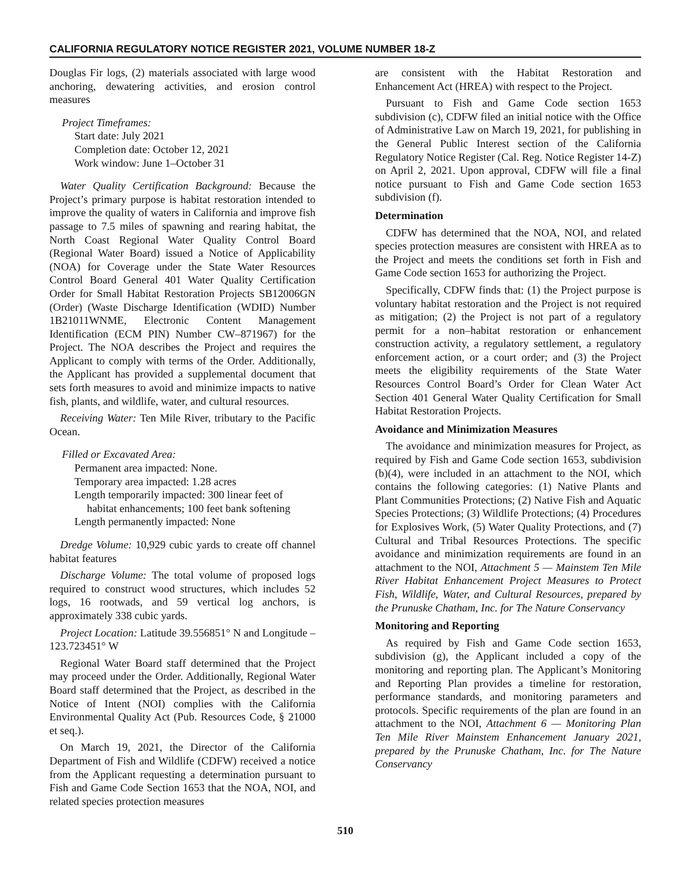CALIFORNIA REGULATORY NOTICE REGISTER 2021, VOLUME NUMBER 18-Z
Douglas Fir logs, (2) materials associated with large wood anchoring, dewatering activities, and erosion control measures
Project Timeframes:
Start date: July 2021
Completion date: October 12, 2021
Work window: June 1–October 31
Water Quality Certification Background: Because the Project’s primary purpose is habitat restoration intended to improve the quality of waters in California and improve fish passage to 7.5 miles of spawning and rearing habitat, the North Coast Regional Water Quality Control Board (Regional Water Board) issued a Notice of Applicability (NOA) for Coverage under the State Water Resources Control Board General 401 Water Quality Certification Order for Small Habitat Restoration Projects SB12006GN (Order) (Waste Discharge Identification (WDID) Number 1B21011WNME, Electronic Content Management Identification (ECM PIN) Number CW–871967) for the Project. The NOA describes the Project and requires the Applicant to comply with terms of the Order. Additionally, the Applicant has provided a supplemental document that sets forth measures to avoid and minimize impacts to native fish, plants, and wildlife, water, and cultural resources.
Receiving Water: Ten Mile River, tributary to the Pacific Ocean.
Filled or Excavated Area:
Permanent area impacted: None.
Temporary area impacted: 1.28 acres
Length temporarily impacted: 300 linear feet of
habitat enhancements; 100 feet bank softening
Length permanently impacted: None
Dredge Volume: 10,929 cubic yards to create off channel habitat features
Discharge Volume: The total volume of proposed logs required to construct wood structures, which includes 52 logs, 16 rootwads, and 59 vertical log anchors, is approximately 338 cubic yards.
Project Location: Latitude 39.556851° N and Longitude –123.723451° W
Regional Water Board staff determined that the Project may proceed under the Order. Additionally, Regional Water Board staff determined that the Project, as described in the Notice of Intent (NOI) complies with the California Environmental Quality Act (Pub. Resources Code, § 21000 et seq.).
On March 19, 2021, the Director of the California Department of Fish and Wildlife (CDFW) received a notice from the Applicant requesting a determination pursuant to Fish and Game Code Section 1653 that the NOA, NOI, and related species protection measures
are consistent with the Habitat Restoration and Enhancement Act (HREA) with respect to the Project.
Pursuant to Fish and Game Code section 1653 subdivision (c), CDFW filed an initial notice with the Office of Administrative Law on March 19, 2021, for publishing in the General Public Interest section of the California Regulatory Notice Register (Cal. Reg. Notice Register 14-Z) on April 2, 2021. Upon approval, CDFW will file a final notice pursuant to Fish and Game Code section 1653 subdivision (f).
Determination
CDFW has determined that the NOA, NOI, and related species protection measures are consistent with HREA as to the Project and meets the conditions set forth in Fish and Game Code section 1653 for authorizing the Project.
Specifically, CDFW finds that: (1) the Project purpose is voluntary habitat restoration and the Project is not required as mitigation; (2) the Project is not part of a regulatory permit for a non–habitat restoration or enhancement construction activity, a regulatory settlement, a regulatory enforcement action, or a court order; and (3) the Project meets the eligibility requirements of the State Water Resources Control Board’s Order for Clean Water Act Section 401 General Water Quality Certification for Small Habitat Restoration Projects.
Avoidance and Minimization Measures
The avoidance and minimization measures for Project, as required by Fish and Game Code section 1653, subdivision (b)(4), were included in an attachment to the NOI, which contains the following categories: (1) Native Plants and Plant Communities Protections; (2) Native Fish and Aquatic Species Protections; (3) Wildlife Protections; (4) Procedures for Explosives Work, (5) Water Quality Protections, and (7) Cultural and Tribal Resources Protections. The specific avoidance and minimization requirements are found in an attachment to the NOI, Attachment 5 — Mainstem Ten Mile River Habitat Enhancement Project Measures to Protect Fish, Wildlife, Water, and Cultural Resources, prepared by the Prunuske Chatham, Inc. for The Nature Conservancy
Monitoring and Reporting
As required by Fish and Game Code section 1653, subdivision (g), the Applicant included a copy of the monitoring and reporting plan. The Applicant’s Monitoring and Reporting Plan provides a timeline for restoration, performance standards, and monitoring parameters and protocols. Specific requirements of the plan are found in an attachment to the NOI, Attachment 6 — Monitoring Plan Ten Mile River Mainstem Enhancement January 2021, prepared by the Prunuske Chatham, Inc. for The Nature Conservancy
510